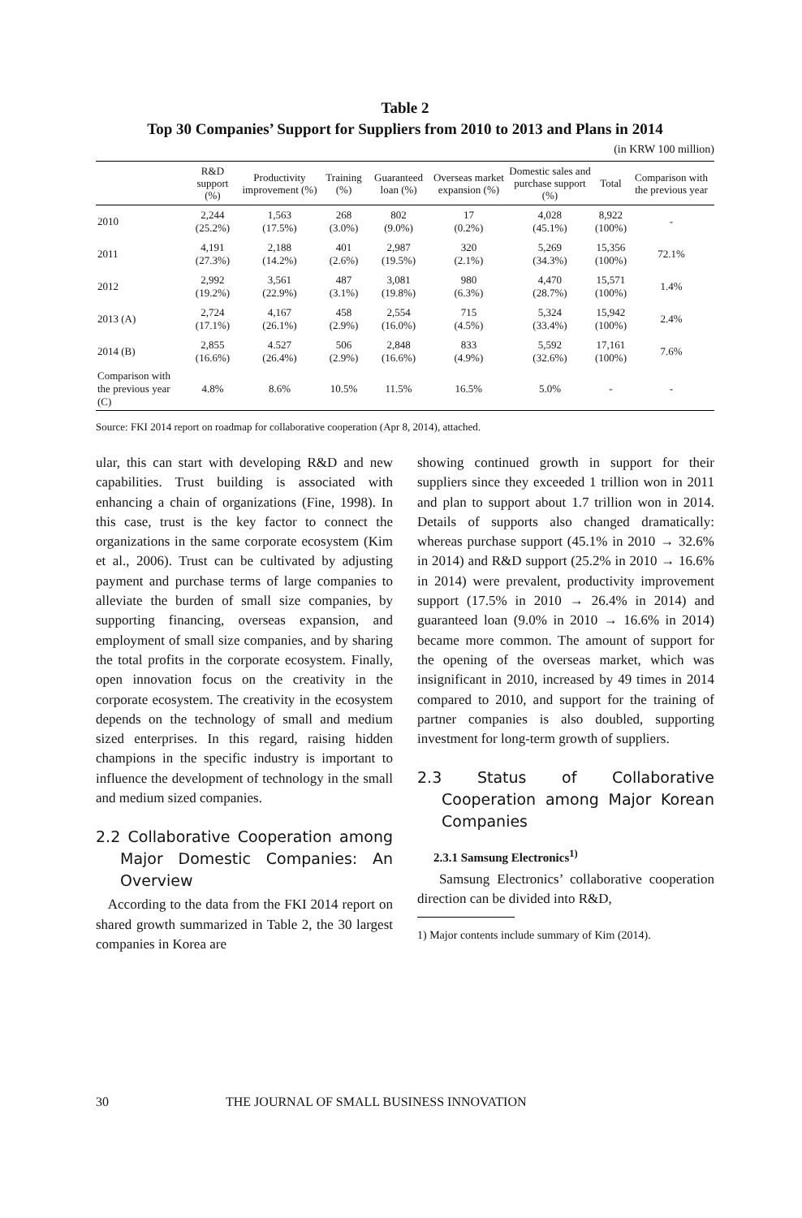Table 2
Top 30 Companies’ Support for Suppliers from 2010 to 2013 and Plans in 2014
(in KRW 100 million)
| | R&D support (%) | Productivity improvement (%) | Training (%) | Guaranteed loan (%) | Overseas market expansion (%) | Domestic sales and purchase support (%) | Total | Comparison with the previous year |
| --- | --- | --- | --- | --- | --- | --- | --- | --- |
| 2010 | 2,244 (25.2%) | 1,563 (17.5%) | 268 (3.0%) | 802 (9.0%) | 17 (0.2%) | 4,028 (45.1%) | 8,922 (100%) | - |
| 2011 | 4,191 (27.3%) | 2,188 (14.2%) | 401 (2.6%) | 2,987 (19.5%) | 320 (2.1%) | 5,269 (34.3%) | 15,356 (100%) | 72.1% |
| 2012 | 2,992 (19.2%) | 3,561 (22.9%) | 487 (3.1%) | 3,081 (19.8%) | 980 (6.3%) | 4,470 (28.7%) | 15,571 (100%) | 1.4% |
| 2013 (A) | 2,724 (17.1%) | 4,167 (26.1%) | 458 (2.9%) | 2,554 (16.0%) | 715 (4.5%) | 5,324 (33.4%) | 15,942 (100%) | 2.4% |
| 2014 (B) | 2,855 (16.6%) | 4.527 (26.4%) | 506 (2.9%) | 2,848 (16.6%) | 833 (4.9%) | 5,592 (32.6%) | 17,161 (100%) | 7.6% |
| Comparison with the previous year (C) | 4.8% | 8.6% | 10.5% | 11.5% | 16.5% | 5.0% | - | - |
Source: FKI 2014 report on roadmap for collaborative cooperation (Apr 8, 2014), attached.
ular, this can start with developing R&D and new capabilities. Trust building is associated with enhancing a chain of organizations (Fine, 1998). In this case, trust is the key factor to connect the organizations in the same corporate ecosystem (Kim et al., 2006). Trust can be cultivated by adjusting payment and purchase terms of large companies to alleviate the burden of small size companies, by supporting financing, overseas expansion, and employment of small size companies, and by sharing the total profits in the corporate ecosystem. Finally, open innovation focus on the creativity in the corporate ecosystem. The creativity in the ecosystem depends on the technology of small and medium sized enterprises. In this regard, raising hidden champions in the specific industry is important to influence the development of technology in the small and medium sized companies.
2.2 Collaborative Cooperation among Major Domestic Companies: An Overview
According to the data from the FKI 2014 report on shared growth summarized in Table 2, the 30 largest companies in Korea are
showing continued growth in support for their suppliers since they exceeded 1 trillion won in 2011 and plan to support about 1.7 trillion won in 2014. Details of supports also changed dramatically: whereas purchase support (45.1% in 2010 → 32.6% in 2014) and R&D support (25.2% in 2010 → 16.6% in 2014) were prevalent, productivity improvement support (17.5% in 2010 → 26.4% in 2014) and guaranteed loan (9.0% in 2010 → 16.6% in 2014) became more common. The amount of support for the opening of the overseas market, which was insignificant in 2010, increased by 49 times in 2014 compared to 2010, and support for the training of partner companies is also doubled, supporting investment for long-term growth of suppliers.
2.3 Status of Collaborative Cooperation among Major Korean Companies
2.3.1 Samsung Electronics<sup>1)</sup>
Samsung Electronics’ collaborative cooperation direction can be divided into R&D,
1) Major contents include summary of Kim (2014).
30 THE JOURNAL OF SMALL BUSINESS INNOVATION